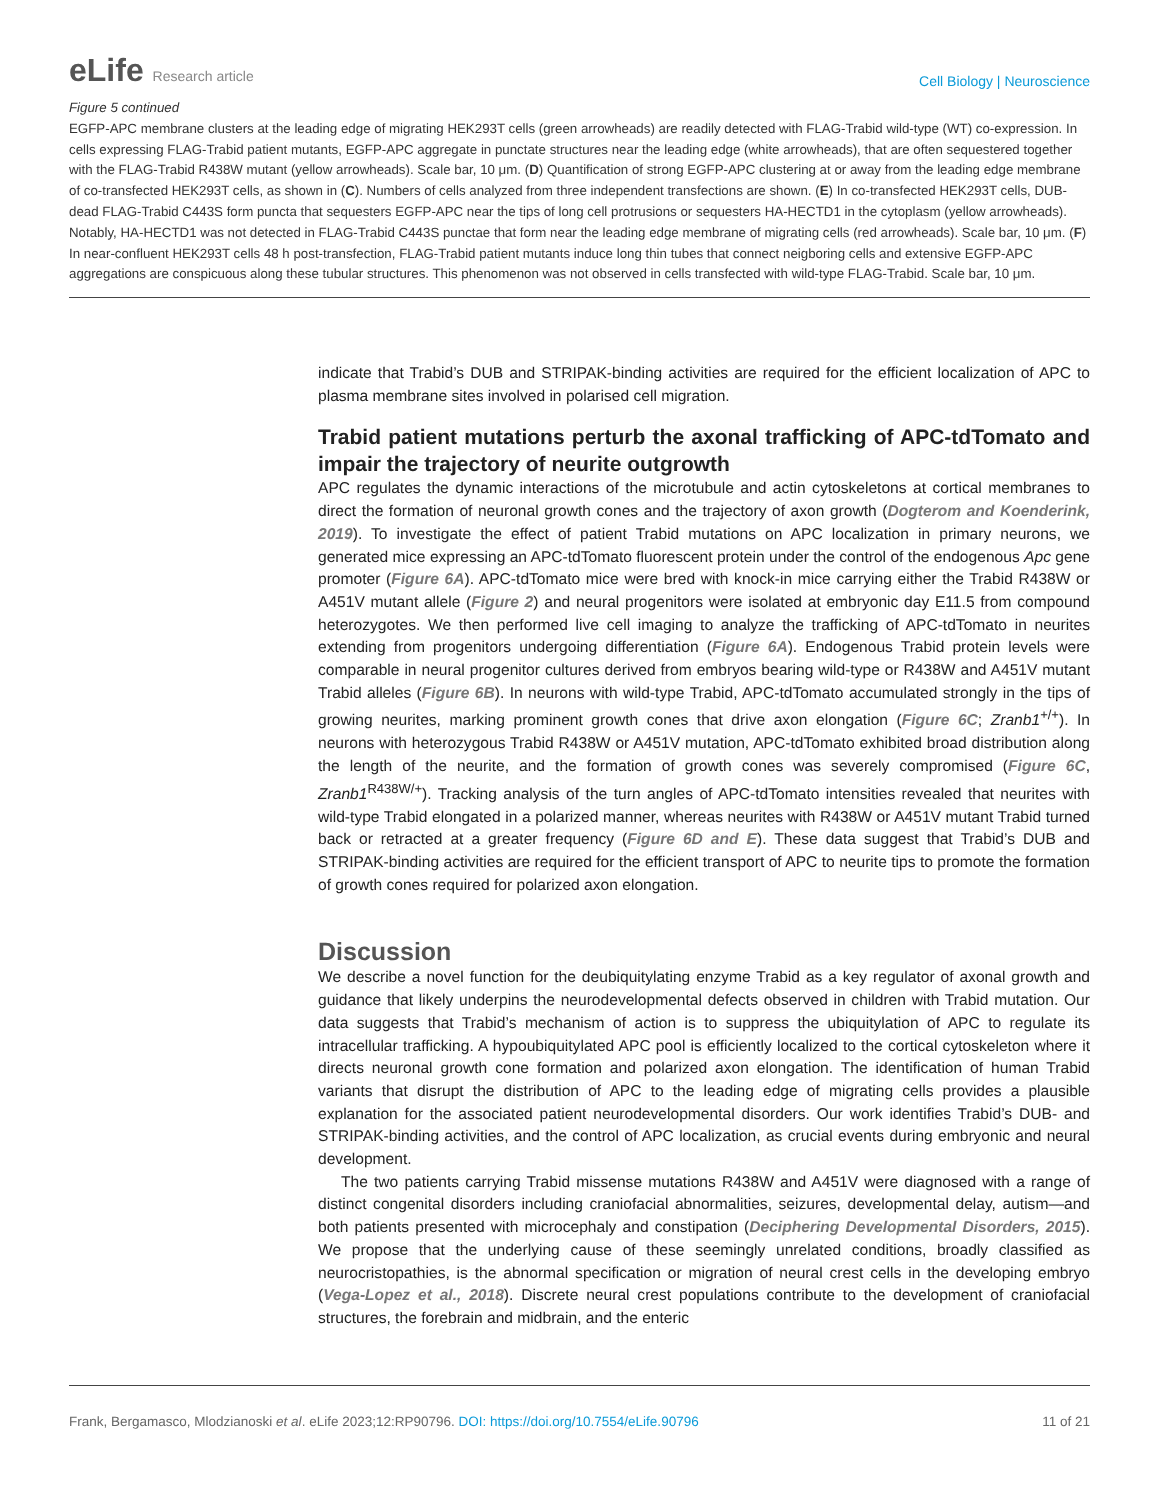eLife Research article
Cell Biology | Neuroscience
Figure 5 continued
EGFP-APC membrane clusters at the leading edge of migrating HEK293T cells (green arrowheads) are readily detected with FLAG-Trabid wild-type (WT) co-expression. In cells expressing FLAG-Trabid patient mutants, EGFP-APC aggregate in punctate structures near the leading edge (white arrowheads), that are often sequestered together with the FLAG-Trabid R438W mutant (yellow arrowheads). Scale bar, 10 μm. (D) Quantification of strong EGFP-APC clustering at or away from the leading edge membrane of co-transfected HEK293T cells, as shown in (C). Numbers of cells analyzed from three independent transfections are shown. (E) In co-transfected HEK293T cells, DUB-dead FLAG-Trabid C443S form puncta that sequesters EGFP-APC near the tips of long cell protrusions or sequesters HA-HECTD1 in the cytoplasm (yellow arrowheads). Notably, HA-HECTD1 was not detected in FLAG-Trabid C443S punctae that form near the leading edge membrane of migrating cells (red arrowheads). Scale bar, 10 μm. (F) In near-confluent HEK293T cells 48 h post-transfection, FLAG-Trabid patient mutants induce long thin tubes that connect neigboring cells and extensive EGFP-APC aggregations are conspicuous along these tubular structures. This phenomenon was not observed in cells transfected with wild-type FLAG-Trabid. Scale bar, 10 μm.
indicate that Trabid’s DUB and STRIPAK-binding activities are required for the efficient localization of APC to plasma membrane sites involved in polarised cell migration.
Trabid patient mutations perturb the axonal trafficking of APC-tdTomato and impair the trajectory of neurite outgrowth
APC regulates the dynamic interactions of the microtubule and actin cytoskeletons at cortical membranes to direct the formation of neuronal growth cones and the trajectory of axon growth (Dogterom and Koenderink, 2019). To investigate the effect of patient Trabid mutations on APC localization in primary neurons, we generated mice expressing an APC-tdTomato fluorescent protein under the control of the endogenous Apc gene promoter (Figure 6A). APC-tdTomato mice were bred with knock-in mice carrying either the Trabid R438W or A451V mutant allele (Figure 2) and neural progenitors were isolated at embryonic day E11.5 from compound heterozygotes. We then performed live cell imaging to analyze the trafficking of APC-tdTomato in neurites extending from progenitors undergoing differentiation (Figure 6A). Endogenous Trabid protein levels were comparable in neural progenitor cultures derived from embryos bearing wild-type or R438W and A451V mutant Trabid alleles (Figure 6B). In neurons with wild-type Trabid, APC-tdTomato accumulated strongly in the tips of growing neurites, marking prominent growth cones that drive axon elongation (Figure 6C; Zranb1<sup>+/+</sup>). In neurons with heterozygous Trabid R438W or A451V mutation, APC-tdTomato exhibited broad distribution along the length of the neurite, and the formation of growth cones was severely compromised (Figure 6C, Zranb1<sup>R438W/+</sup>). Tracking analysis of the turn angles of APC-tdTomato intensities revealed that neurites with wild-type Trabid elongated in a polarized manner, whereas neurites with R438W or A451V mutant Trabid turned back or retracted at a greater frequency (Figure 6D and E). These data suggest that Trabid’s DUB and STRIPAK-binding activities are required for the efficient transport of APC to neurite tips to promote the formation of growth cones required for polarized axon elongation.
Discussion
We describe a novel function for the deubiquitylating enzyme Trabid as a key regulator of axonal growth and guidance that likely underpins the neurodevelopmental defects observed in children with Trabid mutation. Our data suggests that Trabid’s mechanism of action is to suppress the ubiquitylation of APC to regulate its intracellular trafficking. A hypoubiquitylated APC pool is efficiently localized to the cortical cytoskeleton where it directs neuronal growth cone formation and polarized axon elongation. The identification of human Trabid variants that disrupt the distribution of APC to the leading edge of migrating cells provides a plausible explanation for the associated patient neurodevelopmental disorders. Our work identifies Trabid’s DUB- and STRIPAK-binding activities, and the control of APC localization, as crucial events during embryonic and neural development.
The two patients carrying Trabid missense mutations R438W and A451V were diagnosed with a range of distinct congenital disorders including craniofacial abnormalities, seizures, developmental delay, autism—and both patients presented with microcephaly and constipation (Deciphering Developmental Disorders, 2015). We propose that the underlying cause of these seemingly unrelated conditions, broadly classified as neurocristopathies, is the abnormal specification or migration of neural crest cells in the developing embryo (Vega-Lopez et al., 2018). Discrete neural crest populations contribute to the development of craniofacial structures, the forebrain and midbrain, and the enteric
Frank, Bergamasco, Mlodzianoski et al. eLife 2023;12:RP90796. DOI: https://doi.org/10.7554/eLife.90796 11 of 21